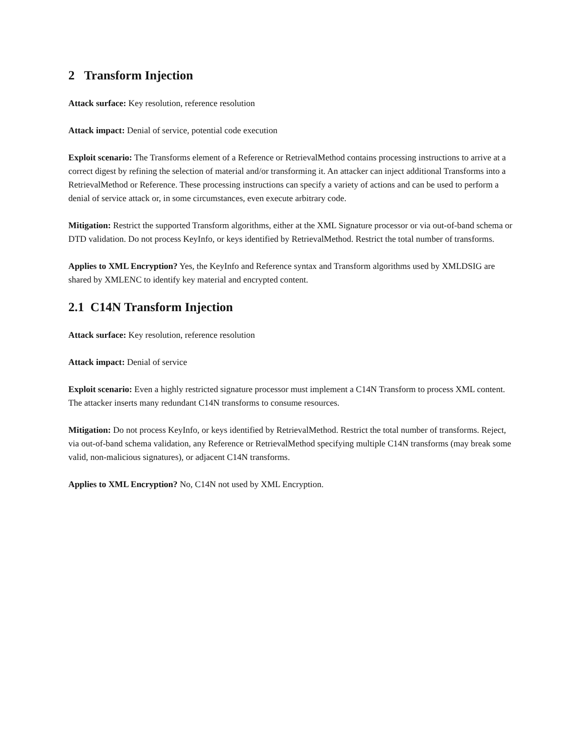2 Transform Injection
Attack surface: Key resolution, reference resolution
Attack impact: Denial of service, potential code execution
Exploit scenario: The Transforms element of a Reference or RetrievalMethod contains processing instructions to arrive at a correct digest by refining the selection of material and/or transforming it. An attacker can inject additional Transforms into a RetrievalMethod or Reference. These processing instructions can specify a variety of actions and can be used to perform a denial of service attack or, in some circumstances, even execute arbitrary code.
Mitigation: Restrict the supported Transform algorithms, either at the XML Signature processor or via out-of-band schema or DTD validation. Do not process KeyInfo, or keys identified by RetrievalMethod. Restrict the total number of transforms.
Applies to XML Encryption? Yes, the KeyInfo and Reference syntax and Transform algorithms used by XMLDSIG are shared by XMLENC to identify key material and encrypted content.
2.1 C14N Transform Injection
Attack surface: Key resolution, reference resolution
Attack impact: Denial of service
Exploit scenario: Even a highly restricted signature processor must implement a C14N Transform to process XML content. The attacker inserts many redundant C14N transforms to consume resources.
Mitigation: Do not process KeyInfo, or keys identified by RetrievalMethod. Restrict the total number of transforms. Reject, via out-of-band schema validation, any Reference or RetrievalMethod specifying multiple C14N transforms (may break some valid, non-malicious signatures), or adjacent C14N transforms.
Applies to XML Encryption? No, C14N not used by XML Encryption.